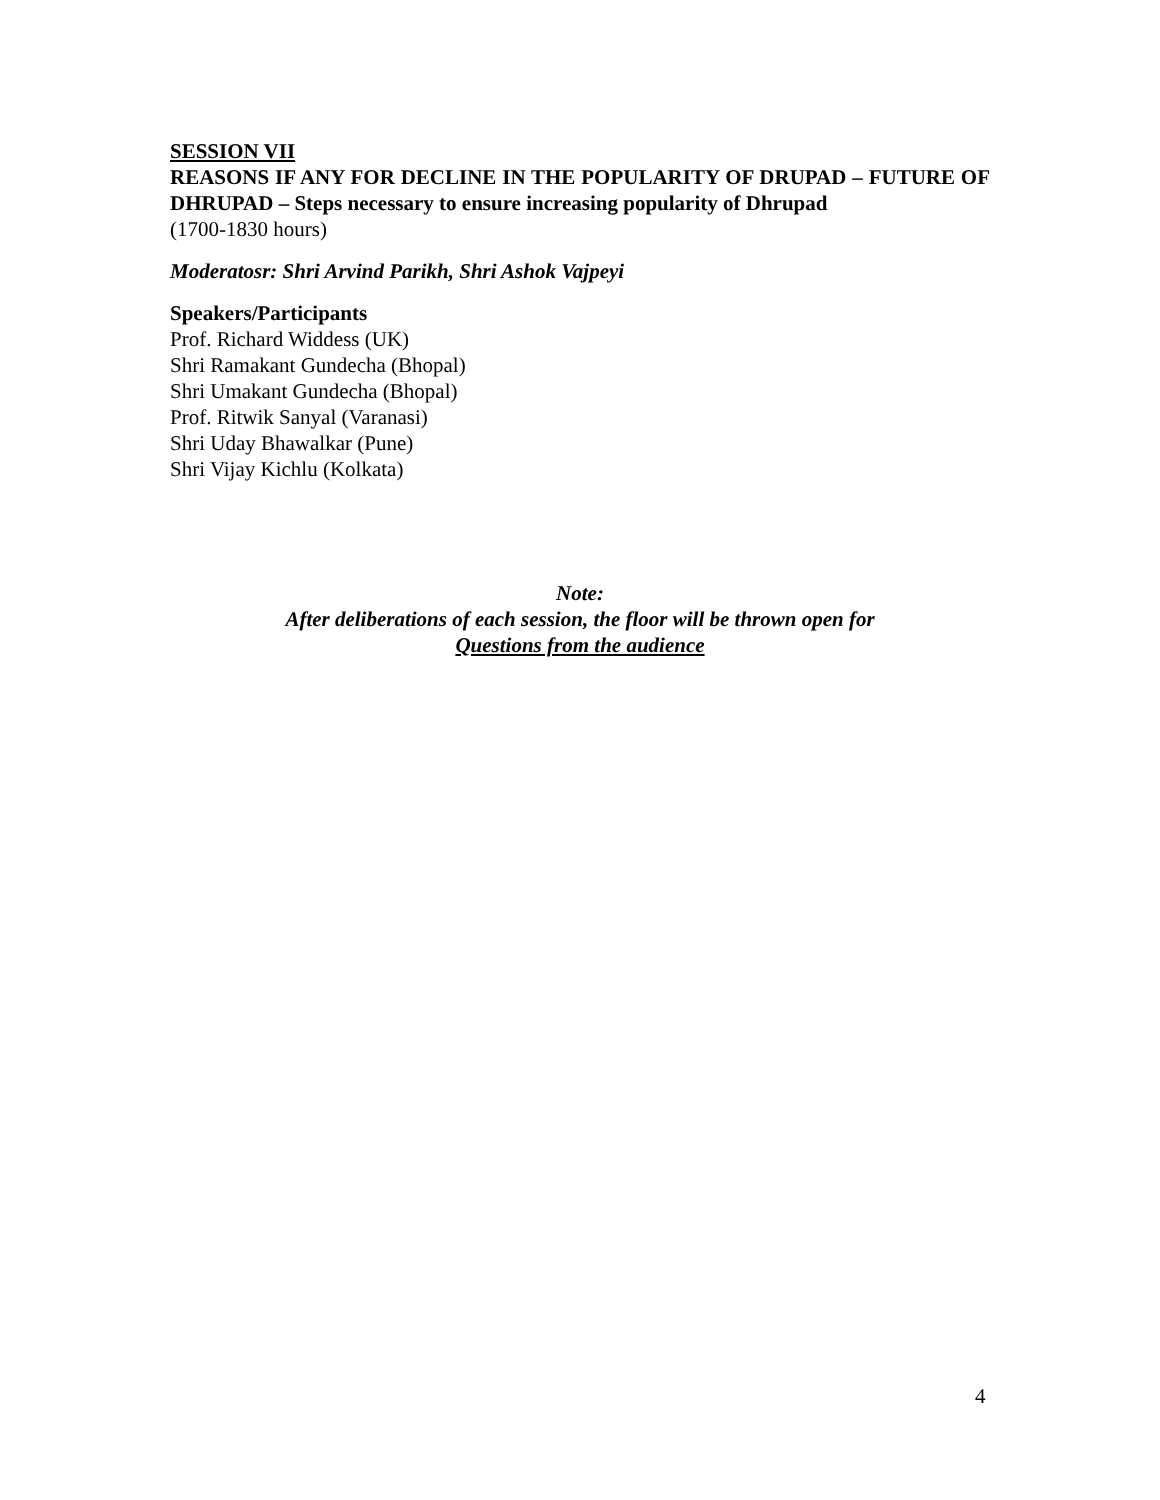SESSION VII
REASONS IF ANY FOR DECLINE IN THE POPULARITY OF DRUPAD – FUTURE OF DHRUPAD – Steps necessary to ensure increasing popularity of Dhrupad
(1700-1830 hours)
Moderatosr: Shri Arvind Parikh, Shri Ashok Vajpeyi
Speakers/Participants
Prof. Richard Widdess (UK)
Shri Ramakant Gundecha (Bhopal)
Shri Umakant Gundecha (Bhopal)
Prof. Ritwik Sanyal (Varanasi)
Shri Uday Bhawalkar (Pune)
Shri Vijay Kichlu (Kolkata)
Note:
After deliberations of each session, the floor will be thrown open for
Questions from the audience
4